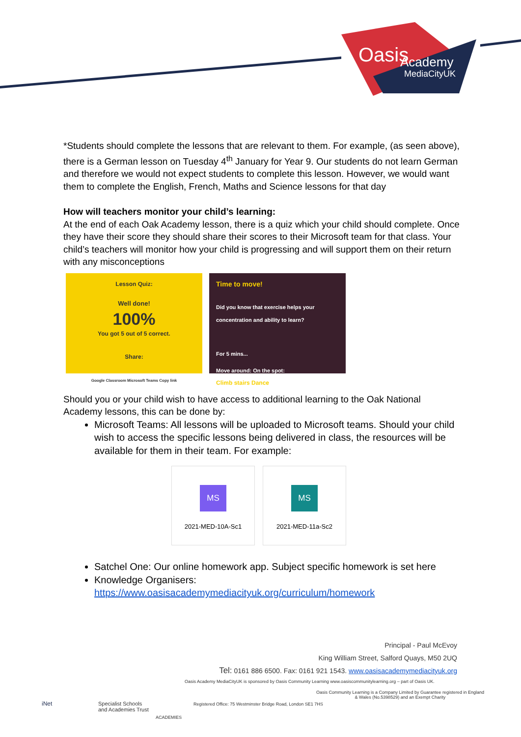Oasis
Academy
MediaCityUK
*Students should complete the lessons that are relevant to them. For example, (as seen above), there is a German lesson on Tuesday 4<sup>th</sup> January for Year 9. Our students do not learn German and therefore we would not expect students to complete this lesson. However, we would want them to complete the English, French, Maths and Science lessons for that day
How will teachers monitor your child’s learning:
At the end of each Oak Academy lesson, there is a quiz which your child should complete. Once they have their score they should share their scores to their Microsoft team for that class. Your child’s teachers will monitor how your child is progressing and will support them on their return with any misconceptions
Lesson Quiz:
Well done!
100%
You got 5 out of 5 correct.
Share:
Google Classroom Microsoft Teams Copy link
Time to move!
Did you know that exercise helps your concentration and ability to learn?
For 5 mins...
Move around: On the spot:
Climb stairs Dance
Should you or your child wish to have access to additional learning to the Oak National Academy lessons, this can be done by:
Microsoft Teams: All lessons will be uploaded to Microsoft teams. Should your child wish to access the specific lessons being delivered in class, the resources will be available for them in their team. For example:
MS
2021-MED-10A-Sc1
MS
2021-MED-11a-Sc2
Satchel One: Our online homework app. Subject specific homework is set here
Knowledge Organisers:
https://www.oasisacademymediacityuk.org/curriculum/homework
Principal - Paul McEvoy
King William Street, Salford Quays, M50 2UQ
Tel: 0161 886 6500. Fax: 0161 921 1543. www.oasisacademymediacityuk.org
Oasis Academy MediaCityUK is sponsored by Oasis Community Learning www.oasiscommunitylearning.org – part of Oasis UK.
Oasis Community Learning is a Company Limited by Guarantee registered in England & Wales (No.5398529) and an Exempt Charity
Registered Office: 75 Westminster Bridge Road, London SE1 7HS
iNet
Specialist Schools
and Academies Trust
ACADEMIES